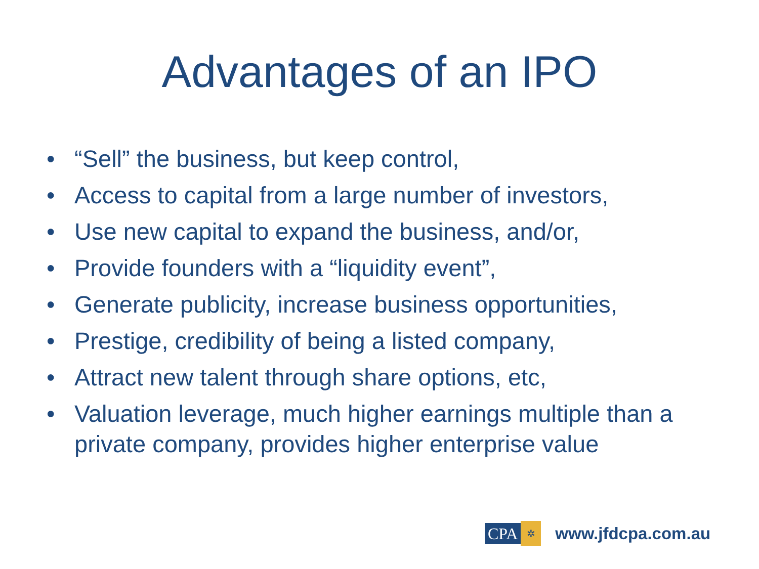Advantages of an IPO
• “Sell” the business, but keep control,
• Access to capital from a large number of investors,
• Use new capital to expand the business, and/or,
• Provide founders with a “liquidity event”,
• Generate publicity, increase business opportunities,
• Prestige, credibility of being a listed company,
• Attract new talent through share options, etc,
• Valuation leverage, much higher earnings multiple than a private company, provides higher enterprise value
CPA
✲
www.jfdcpa.com.au